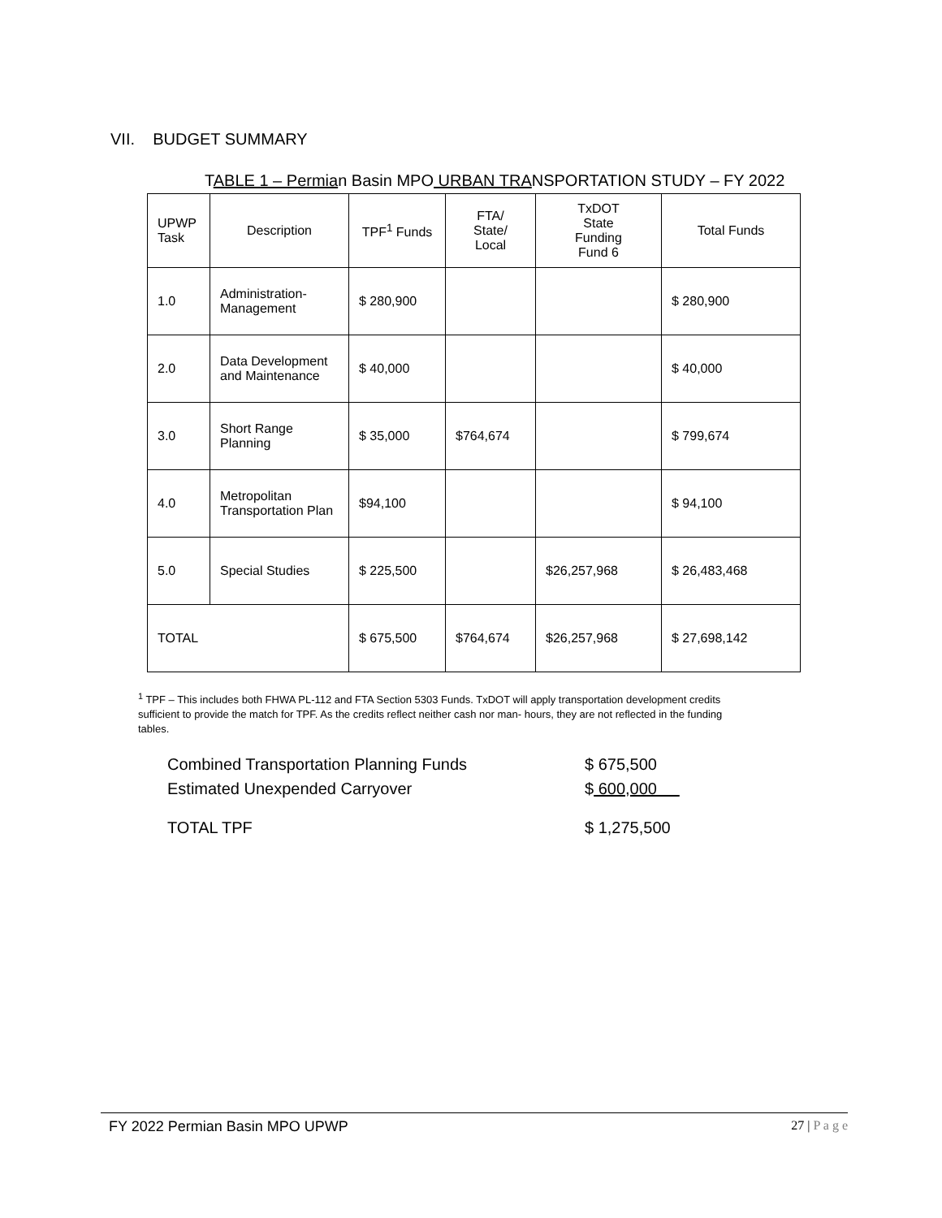VII. BUDGET SUMMARY
TABLE 1 – Permian Basin MPO URBAN TRANSPORTATION STUDY – FY 2022
| UPWP Task | Description | TPF<sup>1</sup> Funds | FTA/ State/ Local | TxDOT State Funding Fund 6 | Total Funds |
| --- | --- | --- | --- | --- | --- |
| 1.0 | Administration-Management | $ 280,900 | | | $ 280,900 |
| 2.0 | Data Development and Maintenance | $ 40,000 | | | $ 40,000 |
| 3.0 | Short Range Planning | $ 35,000 | $764,674 | | $ 799,674 |
| 4.0 | Metropolitan Transportation Plan | $94,100 | | | $ 94,100 |
| 5.0 | Special Studies | $ 225,500 | | $26,257,968 | $ 26,483,468 |
| TOTAL | | $ 675,500 | $764,674 | $26,257,968 | $ 27,698,142 |
<sup>1</sup> TPF – This includes both FHWA PL-112 and FTA Section 5303 Funds. TxDOT will apply transportation development credits sufficient to provide the match for TPF. As the credits reflect neither cash nor man- hours, they are not reflected in the funding tables.
Combined Transportation Planning Funds $ 675,500
Estimated Unexpended Carryover $ 600,000
TOTAL TPF $ 1,275,500
FY 2022 Permian Basin MPO UPWP 27 | P a g e